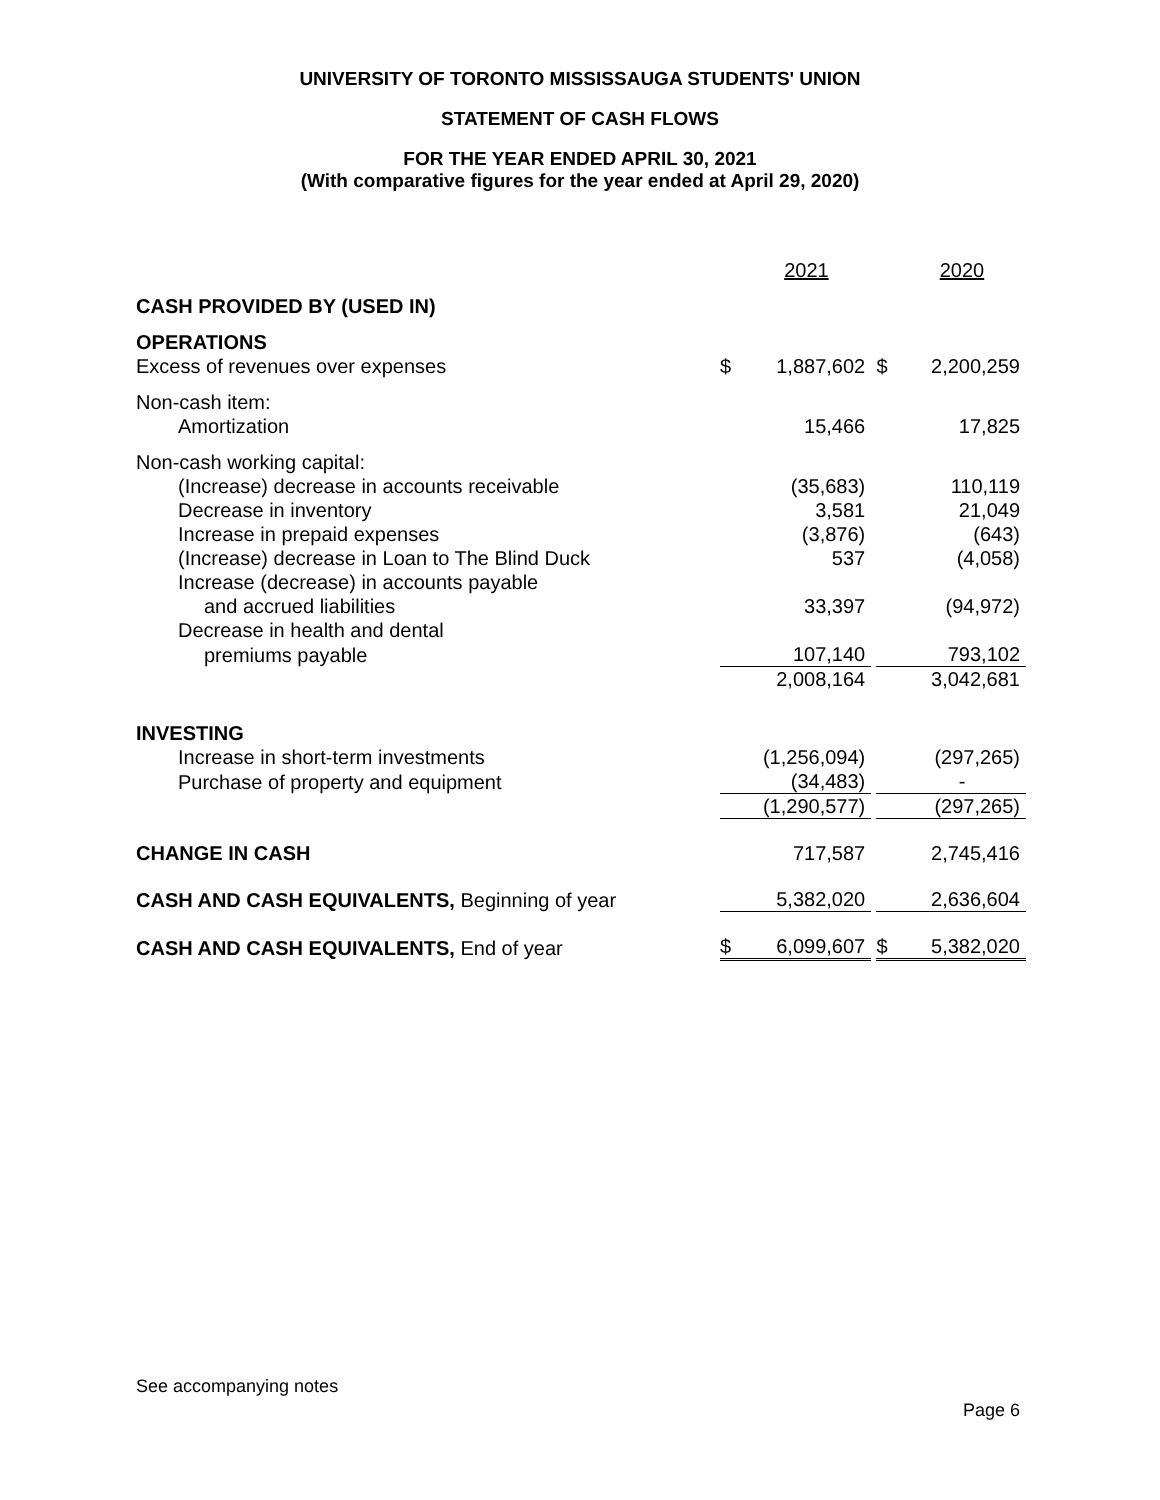UNIVERSITY OF TORONTO MISSISSAUGA STUDENTS' UNION
STATEMENT OF CASH FLOWS
FOR THE YEAR ENDED APRIL 30, 2021
(With comparative figures for the year ended at April 29, 2020)
| | | 2021 | | | 2020 |
| CASH PROVIDED BY (USED IN) | | | | | |
| OPERATIONS | | | | | |
| Excess of revenues over expenses | $ | 1,887,602 | | $ | 2,200,259 |
| Non-cash item: | | | | | |
| Amortization | | 15,466 | | | 17,825 |
| Non-cash working capital: | | | | | |
| (Increase) decrease in accounts receivable | | (35,683) | | | 110,119 |
| Decrease in inventory | | 3,581 | | | 21,049 |
| Increase in prepaid expenses | | (3,876) | | | (643) |
| (Increase) decrease in Loan to The Blind Duck | | 537 | | | (4,058) |
| Increase (decrease) in accounts payable | | | | | |
| and accrued liabilities | | 33,397 | | | (94,972) |
| Decrease in health and dental | | | | | |
| premiums payable | | 107,140 | | | 793,102 |
| | | 2,008,164 | | | 3,042,681 |
| INVESTING | | | | | |
| Increase in short-term investments | | (1,256,094) | | | (297,265) |
| Purchase of property and equipment | | (34,483) | | | - |
| | | (1,290,577) | | | (297,265) |
| CHANGE IN CASH | | 717,587 | | | 2,745,416 |
| CASH AND CASH EQUIVALENTS, Beginning of year | | 5,382,020 | | | 2,636,604 |
| CASH AND CASH EQUIVALENTS, End of year | $ | 6,099,607 | | $ | 5,382,020 |
See accompanying notes
Page 6